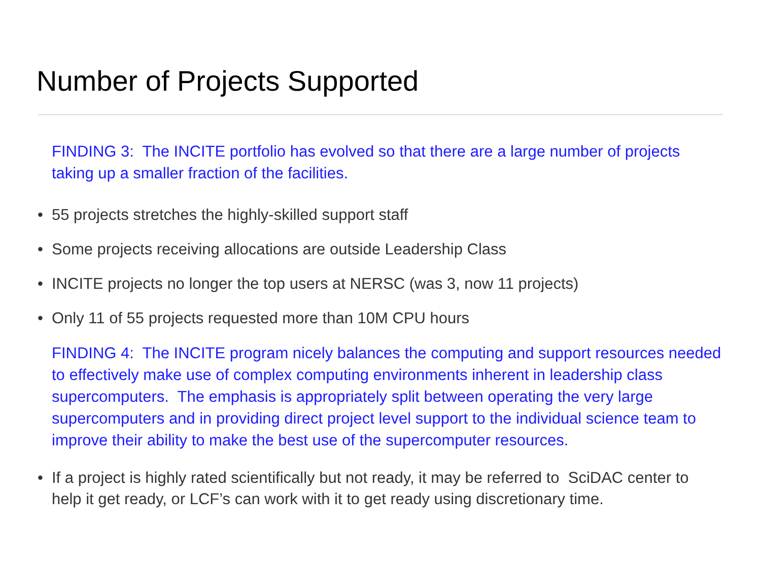Number of Projects Supported
FINDING 3: The INCITE portfolio has evolved so that there are a large number of projects taking up a smaller fraction of the facilities.
• 55 projects stretches the highly-skilled support staff
• Some projects receiving allocations are outside Leadership Class
• INCITE projects no longer the top users at NERSC (was 3, now 11 projects)
• Only 11 of 55 projects requested more than 10M CPU hours
FINDING 4: The INCITE program nicely balances the computing and support resources needed to effectively make use of complex computing environments inherent in leadership class supercomputers. The emphasis is appropriately split between operating the very large supercomputers and in providing direct project level support to the individual science team to improve their ability to make the best use of the supercomputer resources.
• If a project is highly rated scientifically but not ready, it may be referred to SciDAC center to help it get ready, or LCF’s can work with it to get ready using discretionary time.